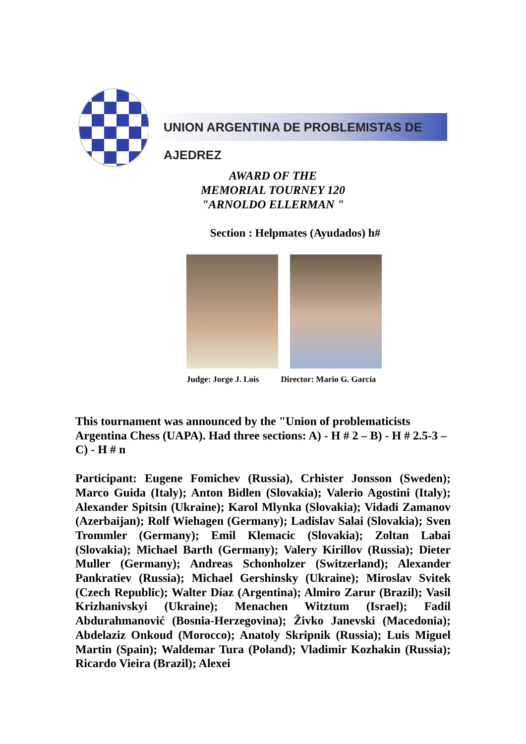UNION ARGENTINA DE PROBLEMISTAS DE AJEDREZ
AWARD OF THE
MEMORIAL TOURNEY 120
"ARNOLDO ELLERMAN "
Section : Helpmates (Ayudados) h#
Judge: Jorge J. Lois Director: Mario G. García
This tournament was announced by the "Union of problematicists Argentina Chess (UAPA). Had three sections: A) - H # 2 – B) - H # 2.5-3 – C) - H # n
Participant: Eugene Fomichev (Russia), Crhister Jonsson (Sweden); Marco Guida (Italy); Anton Bidlen (Slovakia); Valerio Agostini (Italy); Alexander Spitsin (Ukraine); Karol Mlynka (Slovakia); Vidadi Zamanov (Azerbaijan); Rolf Wiehagen (Germany); Ladislav Salai (Slovakia); Sven Trommler (Germany); Emil Klemacic (Slovakia); Zoltan Labai (Slovakia); Michael Barth (Germany); Valery Kirillov (Russia); Dieter Muller (Germany); Andreas Schonholzer (Switzerland); Alexander Pankratiev (Russia); Michael Gershinsky (Ukraine); Miroslav Svitek (Czech Republic); Walter Díaz (Argentina); Almiro Zarur (Brazil); Vasil Krizhanivskyi (Ukraine); Menachen Witztum (Israel); Fadil Abdurahmanović (Bosnia-Herzegovina); Živko Janevski (Macedonia); Abdelaziz Onkoud (Morocco); Anatoly Skripnik (Russia); Luis Miguel Martin (Spain); Waldemar Tura (Poland); Vladimir Kozhakin (Russia); Ricardo Vieira (Brazil); Alexei